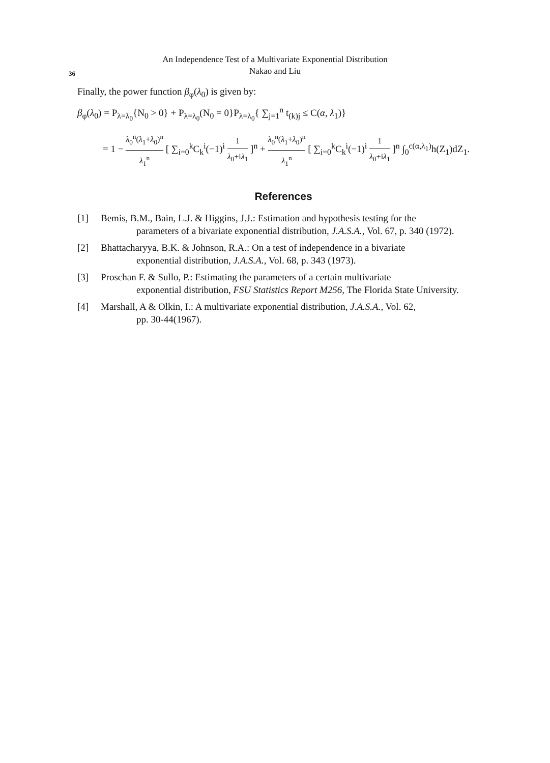36
An Independence Test of a Multivariate Exponential Distribution
Nakao and Liu
Finally, the power function β<sub>φ</sub>(λ<sub>0</sub>) is given by:
β<sub>φ</sub>(λ<sub>0</sub>) = P<sub>λ=λ<sub>0</sub></sub>{N<sub>0</sub> > 0} + P<sub>λ=λ<sub>0</sub></sub>(N<sub>0</sub> = 0}P<sub>λ=λ<sub>0</sub></sub>{ ∑<sub>j=1</sub><sup>n</sup> t<sub>(k)j</sub> ≤ C(α, λ<sub>1</sub>)}
= 1 − λ<sub>0</sub><sup>n</sup>(λ<sub>1</sub>+λ<sub>0</sub>)<sup>n</sup> λ<sub>1</sub><sup>n</sup> [ ∑<sub>i=0</sub><sup>k</sup>C<sub>k</sub><sup>i</sup>(−1)<sup>i</sup> 1 λ<sub>0</sub>+iλ<sub>1</sub> ]<sup>n</sup> + λ<sub>0</sub><sup>n</sup>(λ<sub>1</sub>+λ<sub>0</sub>)<sup>n</sup> λ<sub>1</sub><sup>n</sup> [ ∑<sub>i=0</sub><sup>k</sup>C<sub>k</sub><sup>i</sup>(−1)<sup>i</sup> 1 λ<sub>0</sub>+iλ<sub>1</sub> ]<sup>n</sup> ∫<sub>0</sub><sup>c(α,λ<sub>1</sub>)</sup>h(Z<sub>1</sub>)dZ<sub>1</sub>.
References
[1] Bemis, B.M., Bain, L.J. & Higgins, J.J.: Estimation and hypothesis testing for the
parameters of a bivariate exponential distribution, J.A.S.A., Vol. 67, p. 340 (1972).
[2] Bhattacharyya, B.K. & Johnson, R.A.: On a test of independence in a bivariate
exponential distribution, J.A.S.A., Vol. 68, p. 343 (1973).
[3] Proschan F. & Sullo, P.: Estimating the parameters of a certain multivariate
exponential distribution, FSU Statistics Report M256, The Florida State University.
[4] Marshall, A & Olkin, I.: A multivariate exponential distribution, J.A.S.A., Vol. 62,
pp. 30-44(1967).